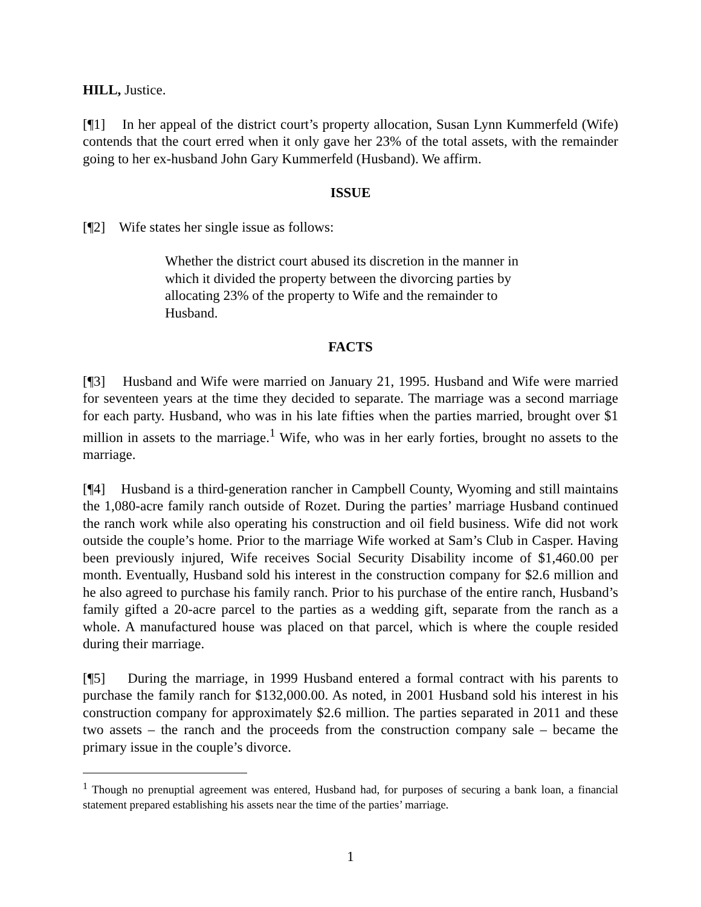HILL, Justice.
[¶1] In her appeal of the district court’s property allocation, Susan Lynn Kummerfeld (Wife) contends that the court erred when it only gave her 23% of the total assets, with the remainder going to her ex-husband John Gary Kummerfeld (Husband). We affirm.
ISSUE
[¶2] Wife states her single issue as follows:
Whether the district court abused its discretion in the manner in which it divided the property between the divorcing parties by allocating 23% of the property to Wife and the remainder to Husband.
FACTS
[¶3] Husband and Wife were married on January 21, 1995. Husband and Wife were married for seventeen years at the time they decided to separate. The marriage was a second marriage for each party. Husband, who was in his late fifties when the parties married, brought over $1 million in assets to the marriage.<sup>1</sup> Wife, who was in her early forties, brought no assets to the marriage.
[¶4] Husband is a third-generation rancher in Campbell County, Wyoming and still maintains the 1,080-acre family ranch outside of Rozet. During the parties’ marriage Husband continued the ranch work while also operating his construction and oil field business. Wife did not work outside the couple’s home. Prior to the marriage Wife worked at Sam’s Club in Casper. Having been previously injured, Wife receives Social Security Disability income of $1,460.00 per month. Eventually, Husband sold his interest in the construction company for $2.6 million and he also agreed to purchase his family ranch. Prior to his purchase of the entire ranch, Husband’s family gifted a 20-acre parcel to the parties as a wedding gift, separate from the ranch as a whole. A manufactured house was placed on that parcel, which is where the couple resided during their marriage.
[¶5] During the marriage, in 1999 Husband entered a formal contract with his parents to purchase the family ranch for $132,000.00. As noted, in 2001 Husband sold his interest in his construction company for approximately $2.6 million. The parties separated in 2011 and these two assets – the ranch and the proceeds from the construction company sale – became the primary issue in the couple’s divorce.
<sup>1</sup> Though no prenuptial agreement was entered, Husband had, for purposes of securing a bank loan, a financial statement prepared establishing his assets near the time of the parties’ marriage.
1